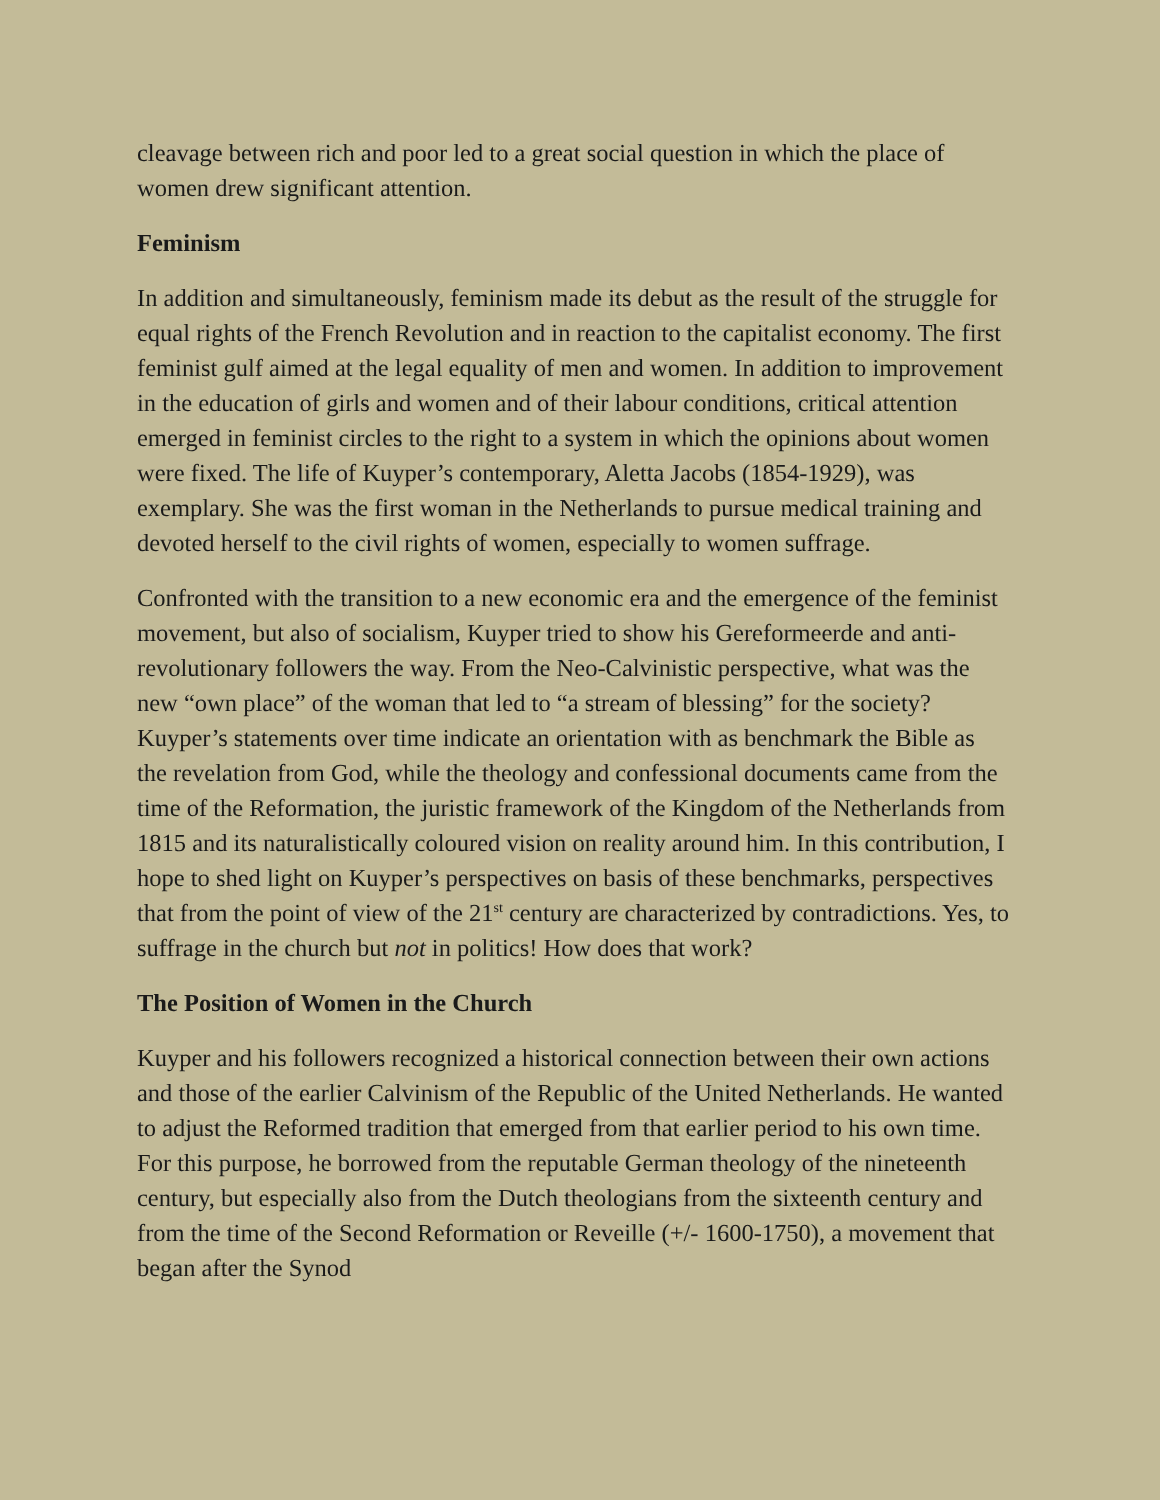cleavage between rich and poor led to a great social question in which the place of women drew significant attention.
Feminism
In addition and simultaneously, feminism made its debut as the result of the struggle for equal rights of the French Revolution and in reaction to the capitalist economy. The first feminist gulf aimed at the legal equality of men and women. In addition to improvement in the education of girls and women and of their labour conditions, critical attention emerged in feminist circles to the right to a system in which the opinions about women were fixed. The life of Kuyper’s contemporary, Aletta Jacobs (1854-1929), was exemplary. She was the first woman in the Netherlands to pursue medical training and devoted herself to the civil rights of women, especially to women suffrage.
Confronted with the transition to a new economic era and the emergence of the feminist movement, but also of socialism, Kuyper tried to show his Gereformeerde and anti-revolutionary followers the way. From the Neo-Calvinistic perspective, what was the new “own place” of the woman that led to “a stream of blessing” for the society? Kuyper’s statements over time indicate an orientation with as benchmark the Bible as the revelation from God, while the theology and confessional documents came from the time of the Reformation, the juristic framework of the Kingdom of the Netherlands from 1815 and its naturalistically coloured vision on reality around him. In this contribution, I hope to shed light on Kuyper’s perspectives on basis of these benchmarks, perspectives that from the point of view of the 21<sup>st</sup> century are characterized by contradictions. Yes, to suffrage in the church but not in politics! How does that work?
The Position of Women in the Church
Kuyper and his followers recognized a historical connection between their own actions and those of the earlier Calvinism of the Republic of the United Netherlands. He wanted to adjust the Reformed tradition that emerged from that earlier period to his own time. For this purpose, he borrowed from the reputable German theology of the nineteenth century, but especially also from the Dutch theologians from the sixteenth century and from the time of the Second Reformation or Reveille (+/- 1600-1750), a movement that began after the Synod